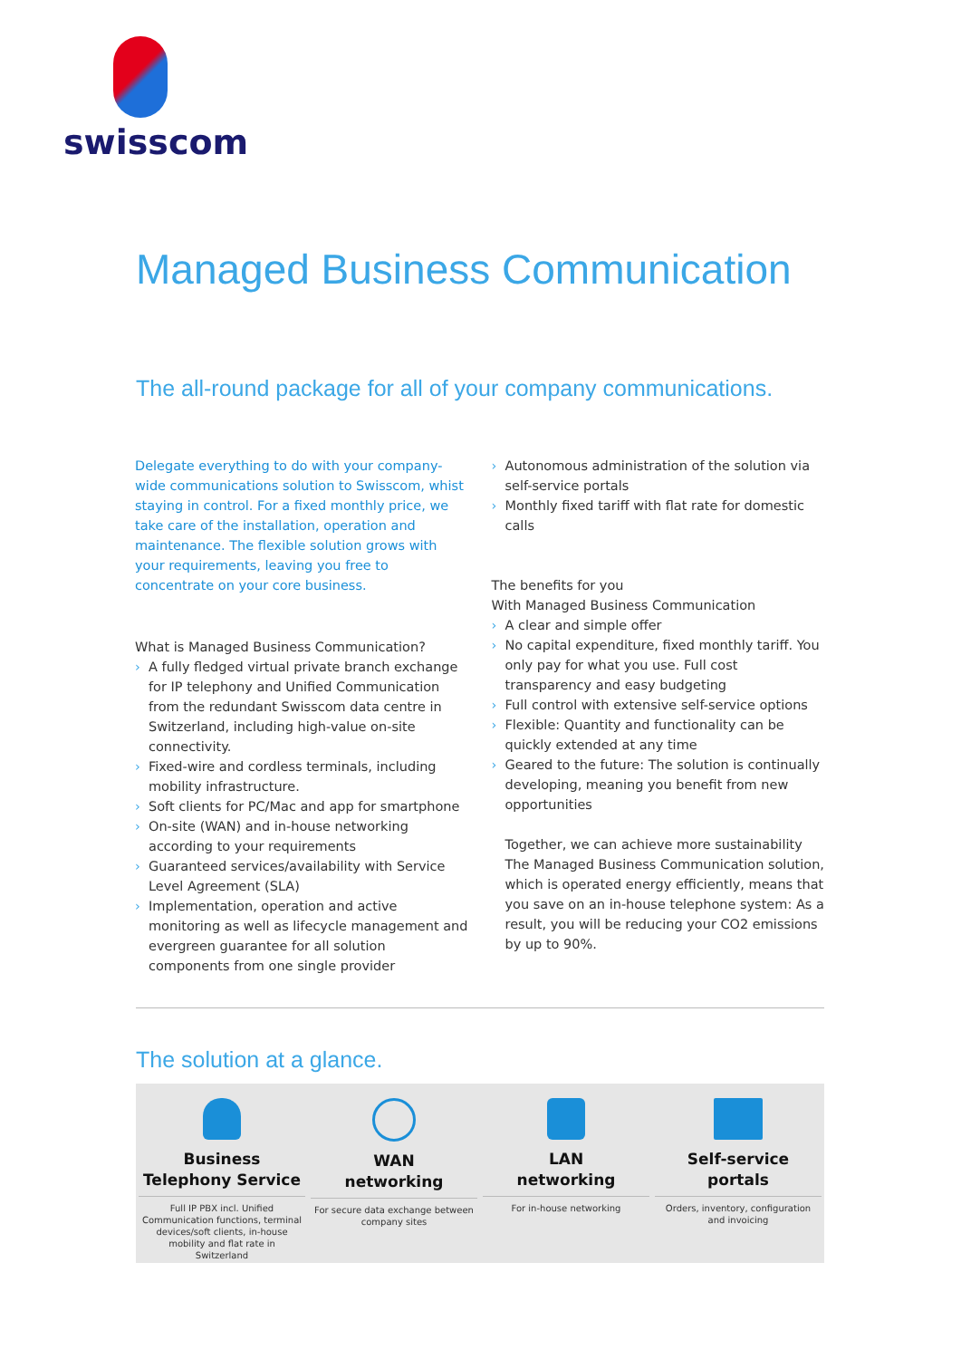swisscom
Managed Business Communication
The all-round package for all of your company communications.
Delegate everything to do with your company-wide communications solution to Swisscom, whist staying in control. For a fixed monthly price, we take care of the installation, operation and maintenance. The flexible solution grows with your requirements, leav­ing you free to concentrate on your core business.
What is Managed Business Communication?
› A fully fledged virtual private branch exchange for IP telephony and Unified Communication from the redundant Swisscom data centre in Switzerland, in­cluding high-value on-site connectivity.
› Fixed-wire and cordless terminals, including mobil­ity infrastructure.
› Soft clients for PC/Mac and app for smartphone
› On-site (WAN) and in-house networking according to your requirements
› Guaranteed services/availability with Service Level Agreement (SLA)
› Implementation, operation and active monitoring as well as lifecycle management and evergreen guarantee for all solution components from one single provider
› Autonomous administration of the solution via self-service portals
› Monthly fixed tariff with flat rate for domestic calls
The benefits for you
With Managed Business Communication
› A clear and simple offer
› No capital expenditure, fixed monthly tariff. You only pay for what you use. Full cost transparency and easy budgeting
› Full control with extensive self-service options
› Flexible: Quantity and functionality can be quickly extended at any time
› Geared to the future: The solution is continually developing, meaning you benefit from new oppor­tunities
Together, we can achieve more sustainability
The Managed Business Communication solution, which is operated energy efficiently, means that you save on an in-house telephone system: As a re­sult, you will be reducing your CO2 emissions by up to 90%.
The solution at a glance.
Business
Telephony Service
Full IP PBX incl. Unified Communication functions, terminal devices/soft clients, in-house mobility and flat rate in Switzerland
WAN
networking
For secure data exchange between company sites
LAN
networking
For in-house networking
Self-service
portals
Orders, inventory, configuration and invoicing